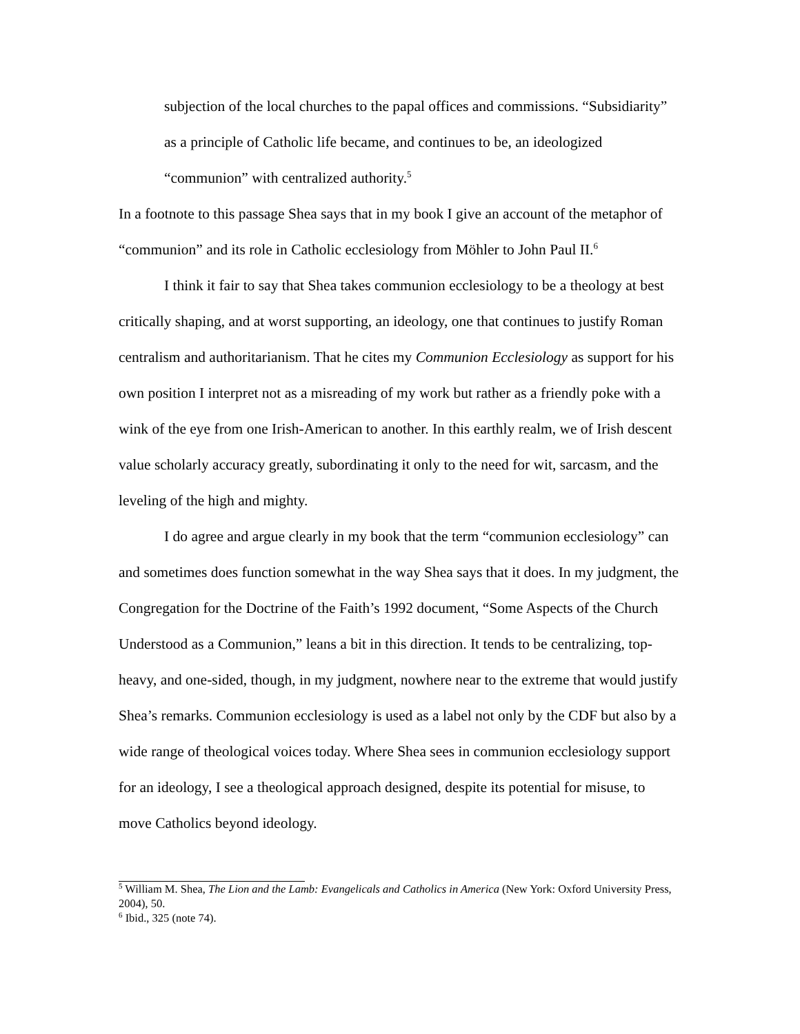subjection of the local churches to the papal offices and commissions. “Subsidiarity” as a principle of Catholic life became, and continues to be, an ideologized “communion” with centralized authority.<sup>5</sup>
In a footnote to this passage Shea says that in my book I give an account of the metaphor of “communion” and its role in Catholic ecclesiology from Möhler to John Paul II.<sup>6</sup>
I think it fair to say that Shea takes communion ecclesiology to be a theology at best critically shaping, and at worst supporting, an ideology, one that continues to justify Roman centralism and authoritarianism. That he cites my Communion Ecclesiology as support for his own position I interpret not as a misreading of my work but rather as a friendly poke with a wink of the eye from one Irish-American to another. In this earthly realm, we of Irish descent value scholarly accuracy greatly, subordinating it only to the need for wit, sarcasm, and the leveling of the high and mighty.
I do agree and argue clearly in my book that the term “communion ecclesiology” can and sometimes does function somewhat in the way Shea says that it does. In my judgment, the Congregation for the Doctrine of the Faith’s 1992 document, “Some Aspects of the Church Understood as a Communion,” leans a bit in this direction. It tends to be centralizing, top-heavy, and one-sided, though, in my judgment, nowhere near to the extreme that would justify Shea’s remarks. Communion ecclesiology is used as a label not only by the CDF but also by a wide range of theological voices today. Where Shea sees in communion ecclesiology support for an ideology, I see a theological approach designed, despite its potential for misuse, to move Catholics beyond ideology.
<sup>5</sup> William M. Shea, The Lion and the Lamb: Evangelicals and Catholics in America (New York: Oxford University Press, 2004), 50.
<sup>6</sup> Ibid., 325 (note 74).